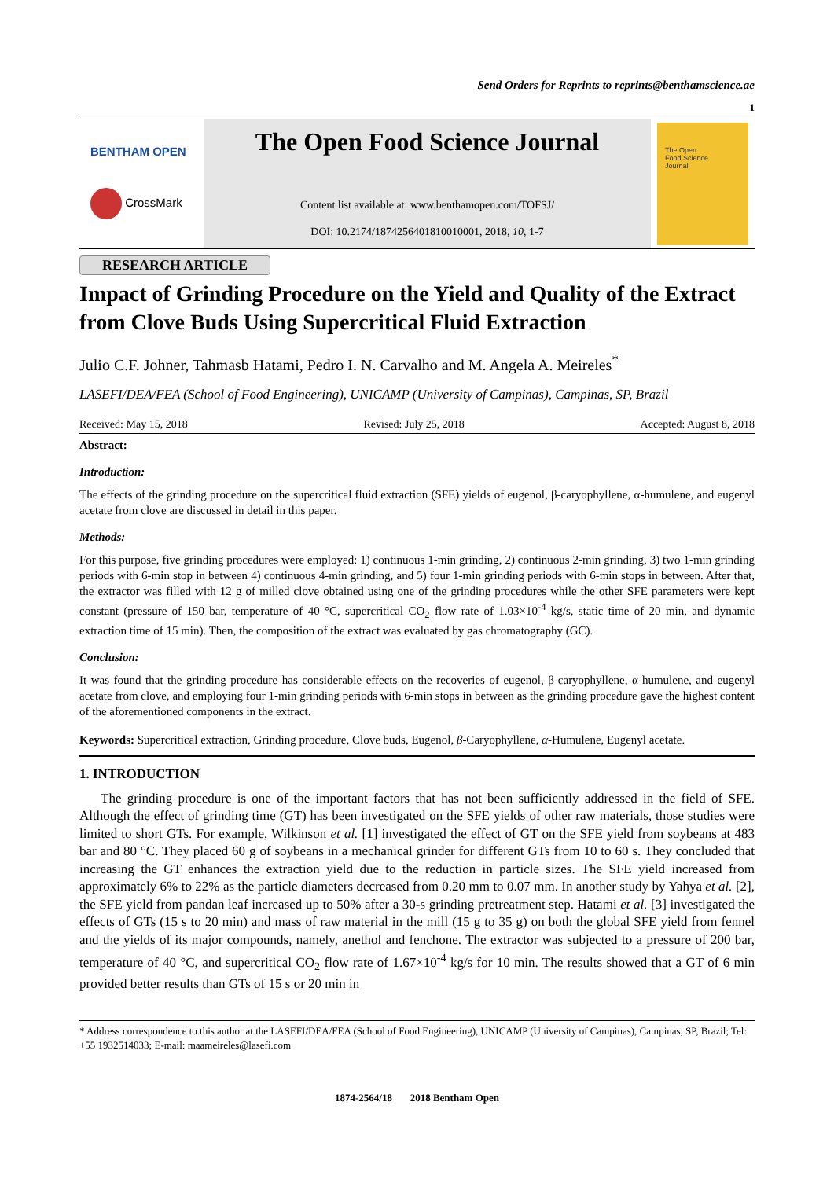Send Orders for Reprints to reprints@benthamscience.ae
1
BENTHAM OPEN
CrossMark
The Open Food Science Journal
Content list available at: www.benthamopen.com/TOFSJ/
DOI: 10.2174/1874256401810010001, 2018, 10, 1-7
The Open
Food Science
Journal
RESEARCH ARTICLE
Impact of Grinding Procedure on the Yield and Quality of the Extract from Clove Buds Using Supercritical Fluid Extraction
Julio C.F. Johner, Tahmasb Hatami, Pedro I. N. Carvalho and M. Angela A. Meireles<sup>*</sup>
LASEFI/DEA/FEA (School of Food Engineering), UNICAMP (University of Campinas), Campinas, SP, Brazil
Received: May 15, 2018 Revised: July 25, 2018 Accepted: August 8, 2018
Abstract:
Introduction:
The effects of the grinding procedure on the supercritical fluid extraction (SFE) yields of eugenol, β-caryophyllene, α-humulene, and eugenyl acetate from clove are discussed in detail in this paper.
Methods:
For this purpose, five grinding procedures were employed: 1) continuous 1-min grinding, 2) continuous 2-min grinding, 3) two 1-min grinding periods with 6-min stop in between 4) continuous 4-min grinding, and 5) four 1-min grinding periods with 6-min stops in between. After that, the extractor was filled with 12 g of milled clove obtained using one of the grinding procedures while the other SFE parameters were kept constant (pressure of 150 bar, temperature of 40 °C, supercritical CO<sub>2</sub> flow rate of 1.03×10<sup>-4</sup> kg/s, static time of 20 min, and dynamic extraction time of 15 min). Then, the composition of the extract was evaluated by gas chromatography (GC).
Conclusion:
It was found that the grinding procedure has considerable effects on the recoveries of eugenol, β-caryophyllene, α-humulene, and eugenyl acetate from clove, and employing four 1-min grinding periods with 6-min stops in between as the grinding procedure gave the highest content of the aforementioned components in the extract.
Keywords: Supercritical extraction, Grinding procedure, Clove buds, Eugenol, β-Caryophyllene, α-Humulene, Eugenyl acetate.
1. INTRODUCTION
The grinding procedure is one of the important factors that has not been sufficiently addressed in the field of SFE. Although the effect of grinding time (GT) has been investigated on the SFE yields of other raw materials, those studies were limited to short GTs. For example, Wilkinson et al. [1] investigated the effect of GT on the SFE yield from soybeans at 483 bar and 80 °C. They placed 60 g of soybeans in a mechanical grinder for different GTs from 10 to 60 s. They concluded that increasing the GT enhances the extraction yield due to the reduction in particle sizes. The SFE yield increased from approximately 6% to 22% as the particle diameters decreased from 0.20 mm to 0.07 mm. In another study by Yahya et al. [2], the SFE yield from pandan leaf increased up to 50% after a 30-s grinding pretreatment step. Hatami et al. [3] investigated the effects of GTs (15 s to 20 min) and mass of raw material in the mill (15 g to 35 g) on both the global SFE yield from fennel and the yields of its major compounds, namely, anethol and fenchone. The extractor was subjected to a pressure of 200 bar, temperature of 40 °C, and supercritical CO<sub>2</sub> flow rate of 1.67×10<sup>-4</sup> kg/s for 10 min. The results showed that a GT of 6 min provided better results than GTs of 15 s or 20 min in
* Address correspondence to this author at the LASEFI/DEA/FEA (School of Food Engineering), UNICAMP (University of Campinas), Campinas, SP, Brazil; Tel: +55 1932514033; E-mail: maameireles@lasefi.com
1874-2564/18 2018 Bentham Open